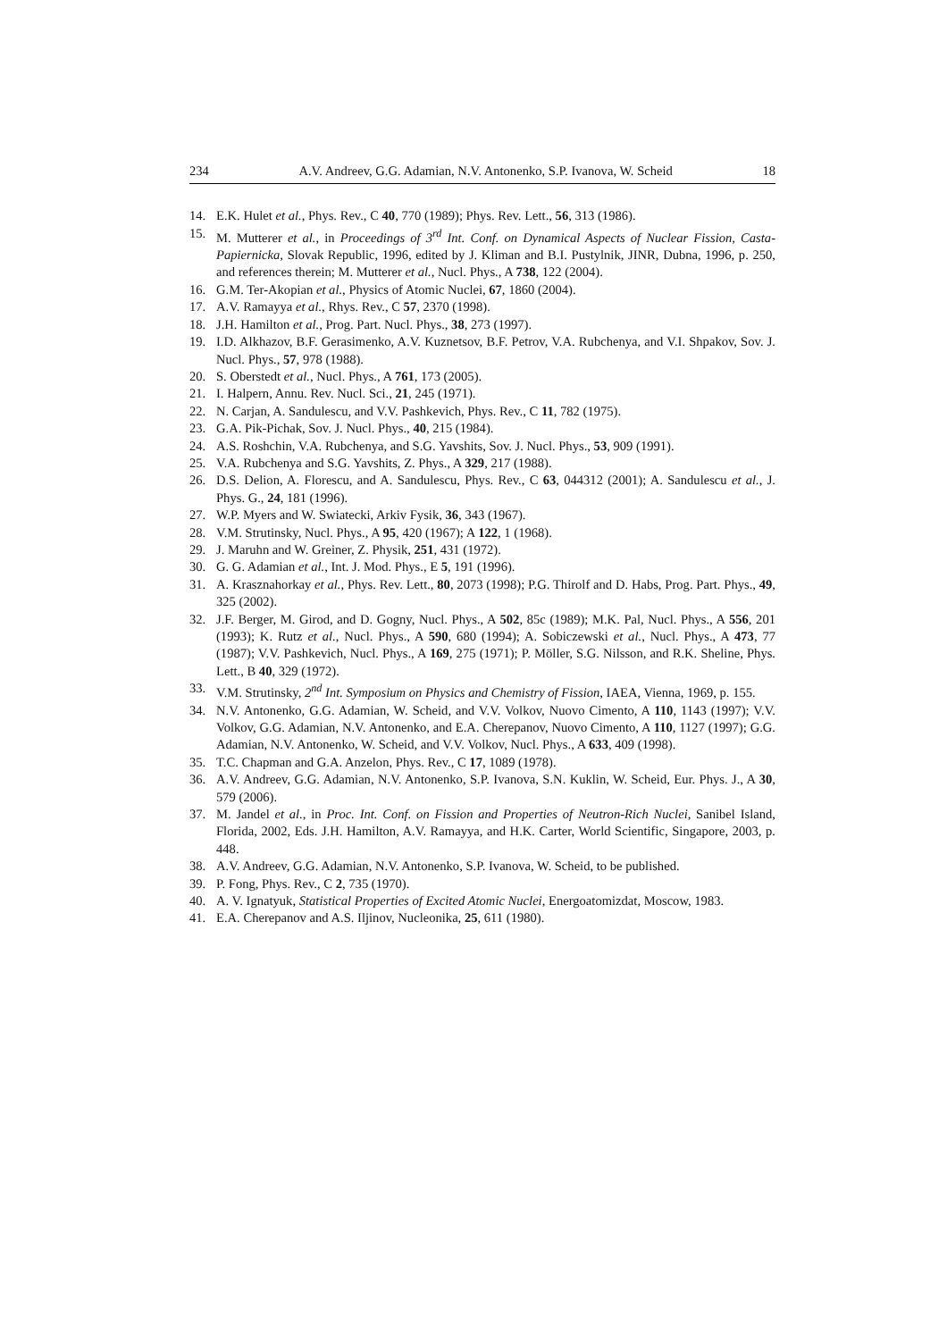234 A.V. Andreev, G.G. Adamian, N.V. Antonenko, S.P. Ivanova, W. Scheid 18
14. E.K. Hulet et al., Phys. Rev., C 40, 770 (1989); Phys. Rev. Lett., 56, 313 (1986).
15. M. Mutterer et al., in Proceedings of 3<sup>rd</sup> Int. Conf. on Dynamical Aspects of Nuclear Fission, Casta-Papiernicka, Slovak Republic, 1996, edited by J. Kliman and B.I. Pustylnik, JINR, Dubna, 1996, p. 250, and references therein; M. Mutterer et al., Nucl. Phys., A 738, 122 (2004).
16. G.M. Ter-Akopian et al., Physics of Atomic Nuclei, 67, 1860 (2004).
17. A.V. Ramayya et al., Rhys. Rev., C 57, 2370 (1998).
18. J.H. Hamilton et al., Prog. Part. Nucl. Phys., 38, 273 (1997).
19. I.D. Alkhazov, B.F. Gerasimenko, A.V. Kuznetsov, B.F. Petrov, V.A. Rubchenya, and V.I. Shpakov, Sov. J. Nucl. Phys., 57, 978 (1988).
20. S. Oberstedt et al., Nucl. Phys., A 761, 173 (2005).
21. I. Halpern, Annu. Rev. Nucl. Sci., 21, 245 (1971).
22. N. Carjan, A. Sandulescu, and V.V. Pashkevich, Phys. Rev., C 11, 782 (1975).
23. G.A. Pik-Pichak, Sov. J. Nucl. Phys., 40, 215 (1984).
24. A.S. Roshchin, V.A. Rubchenya, and S.G. Yavshits, Sov. J. Nucl. Phys., 53, 909 (1991).
25. V.A. Rubchenya and S.G. Yavshits, Z. Phys., A 329, 217 (1988).
26. D.S. Delion, A. Florescu, and A. Sandulescu, Phys. Rev., C 63, 044312 (2001); A. Sandulescu et al., J. Phys. G., 24, 181 (1996).
27. W.P. Myers and W. Swiatecki, Arkiv Fysik, 36, 343 (1967).
28. V.M. Strutinsky, Nucl. Phys., A 95, 420 (1967); A 122, 1 (1968).
29. J. Maruhn and W. Greiner, Z. Physik, 251, 431 (1972).
30. G. G. Adamian et al., Int. J. Mod. Phys., E 5, 191 (1996).
31. A. Krasznahorkay et al., Phys. Rev. Lett., 80, 2073 (1998); P.G. Thirolf and D. Habs, Prog. Part. Phys., 49, 325 (2002).
32. J.F. Berger, M. Girod, and D. Gogny, Nucl. Phys., A 502, 85c (1989); M.K. Pal, Nucl. Phys., A 556, 201 (1993); K. Rutz et al., Nucl. Phys., A 590, 680 (1994); A. Sobiczewski et al., Nucl. Phys., A 473, 77 (1987); V.V. Pashkevich, Nucl. Phys., A 169, 275 (1971); P. Möller, S.G. Nilsson, and R.K. Sheline, Phys. Lett., B 40, 329 (1972).
33. V.M. Strutinsky, 2<sup>nd</sup> Int. Symposium on Physics and Chemistry of Fission, IAEA, Vienna, 1969, p. 155.
34. N.V. Antonenko, G.G. Adamian, W. Scheid, and V.V. Volkov, Nuovo Cimento, A 110, 1143 (1997); V.V. Volkov, G.G. Adamian, N.V. Antonenko, and E.A. Cherepanov, Nuovo Cimento, A 110, 1127 (1997); G.G. Adamian, N.V. Antonenko, W. Scheid, and V.V. Volkov, Nucl. Phys., A 633, 409 (1998).
35. T.C. Chapman and G.A. Anzelon, Phys. Rev., C 17, 1089 (1978).
36. A.V. Andreev, G.G. Adamian, N.V. Antonenko, S.P. Ivanova, S.N. Kuklin, W. Scheid, Eur. Phys. J., A 30, 579 (2006).
37. M. Jandel et al., in Proc. Int. Conf. on Fission and Properties of Neutron-Rich Nuclei, Sanibel Island, Florida, 2002, Eds. J.H. Hamilton, A.V. Ramayya, and H.K. Carter, World Scientific, Singapore, 2003, p. 448.
38. A.V. Andreev, G.G. Adamian, N.V. Antonenko, S.P. Ivanova, W. Scheid, to be published.
39. P. Fong, Phys. Rev., C 2, 735 (1970).
40. A. V. Ignatyuk, Statistical Properties of Excited Atomic Nuclei, Energoatomizdat, Moscow, 1983.
41. E.A. Cherepanov and A.S. Iljinov, Nucleonika, 25, 611 (1980).